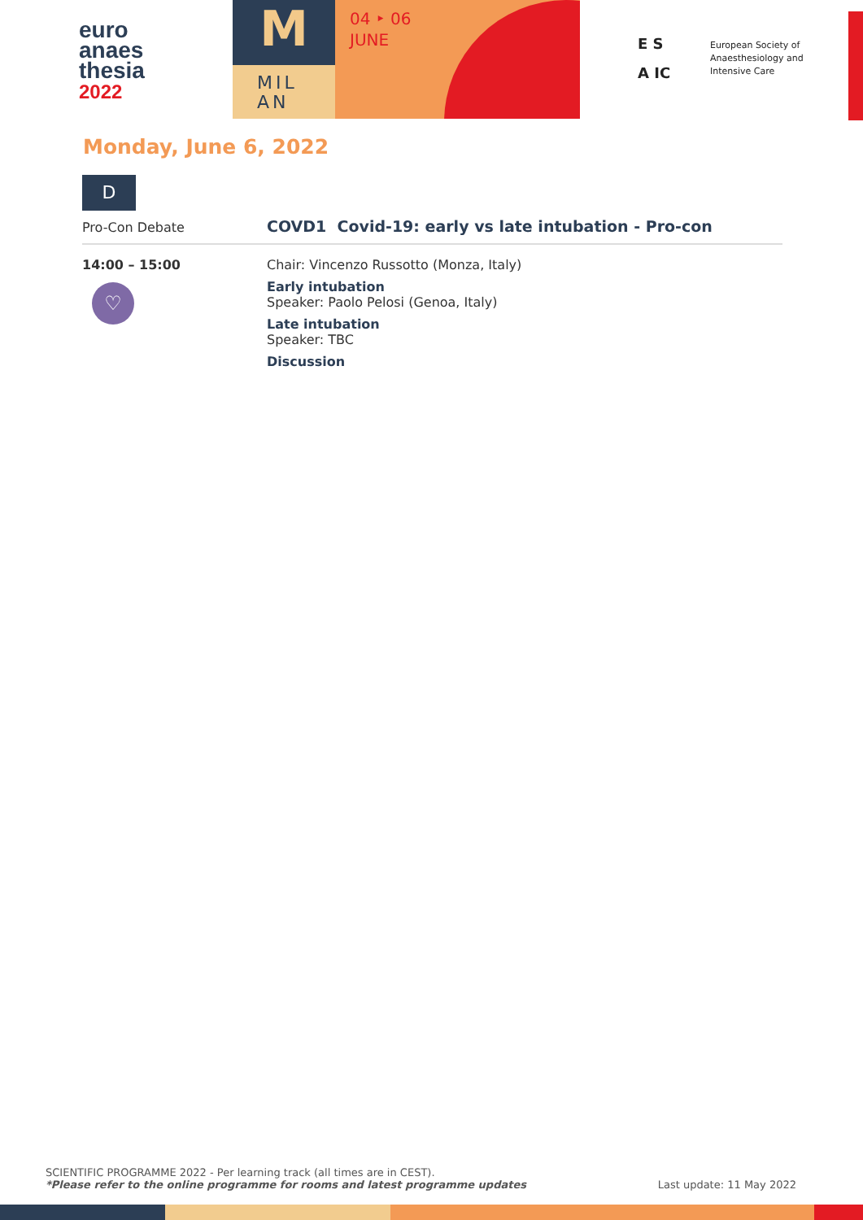euro
anaes
thesia
2022
M
MIL
AN
04 ‣ 06
JUNE
E S
A IC
European Society of
Anaesthesiology and
Intensive Care
Monday, June 6, 2022
D
Pro-Con Debate
COVD1 Covid-19: early vs late intubation - Pro-con
14:00 – 15:00
♡
Chair: Vincenzo Russotto (Monza, Italy)
Early intubation
Speaker: Paolo Pelosi (Genoa, Italy)
Late intubation
Speaker: TBC
Discussion
SCIENTIFIC PROGRAMME 2022 - Per learning track (all times are in CEST).
*Please refer to the online programme for rooms and latest programme updates Last update: 11 May 2022